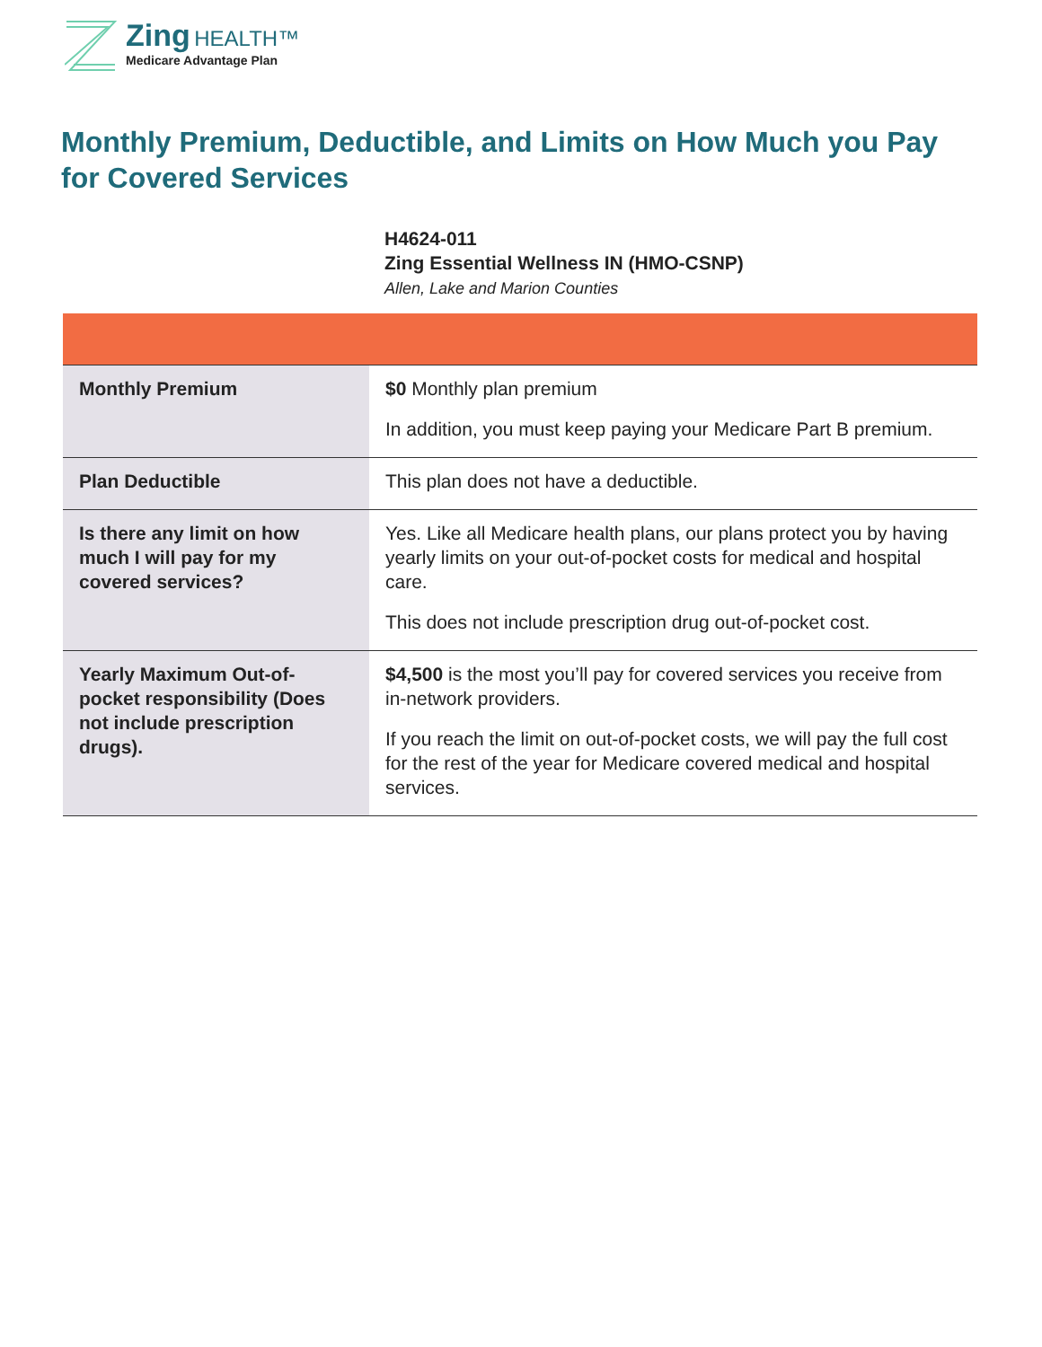Zing HEALTH™
Medicare Advantage Plan
Monthly Premium, Deductible, and Limits on How Much you Pay for Covered Services
H4624-011
Zing Essential Wellness IN (HMO-CSNP)
Allen, Lake and Marion Counties
| Monthly Premium | $0 Monthly plan premium In addition, you must keep paying your Medicare Part B premium. |
| Plan Deductible | This plan does not have a deductible. |
| Is there any limit on how much I will pay for my covered services? | Yes. Like all Medicare health plans, our plans protect you by having yearly limits on your out-of-pocket costs for medical and hospital care. This does not include prescription drug out-of-pocket cost. |
| Yearly Maximum Out-of-pocket responsibility (Does not include prescription drugs). | $4,500 is the most you’ll pay for covered services you receive from in-network providers. If you reach the limit on out-of-pocket costs, we will pay the full cost for the rest of the year for Medicare covered medical and hospital services. |